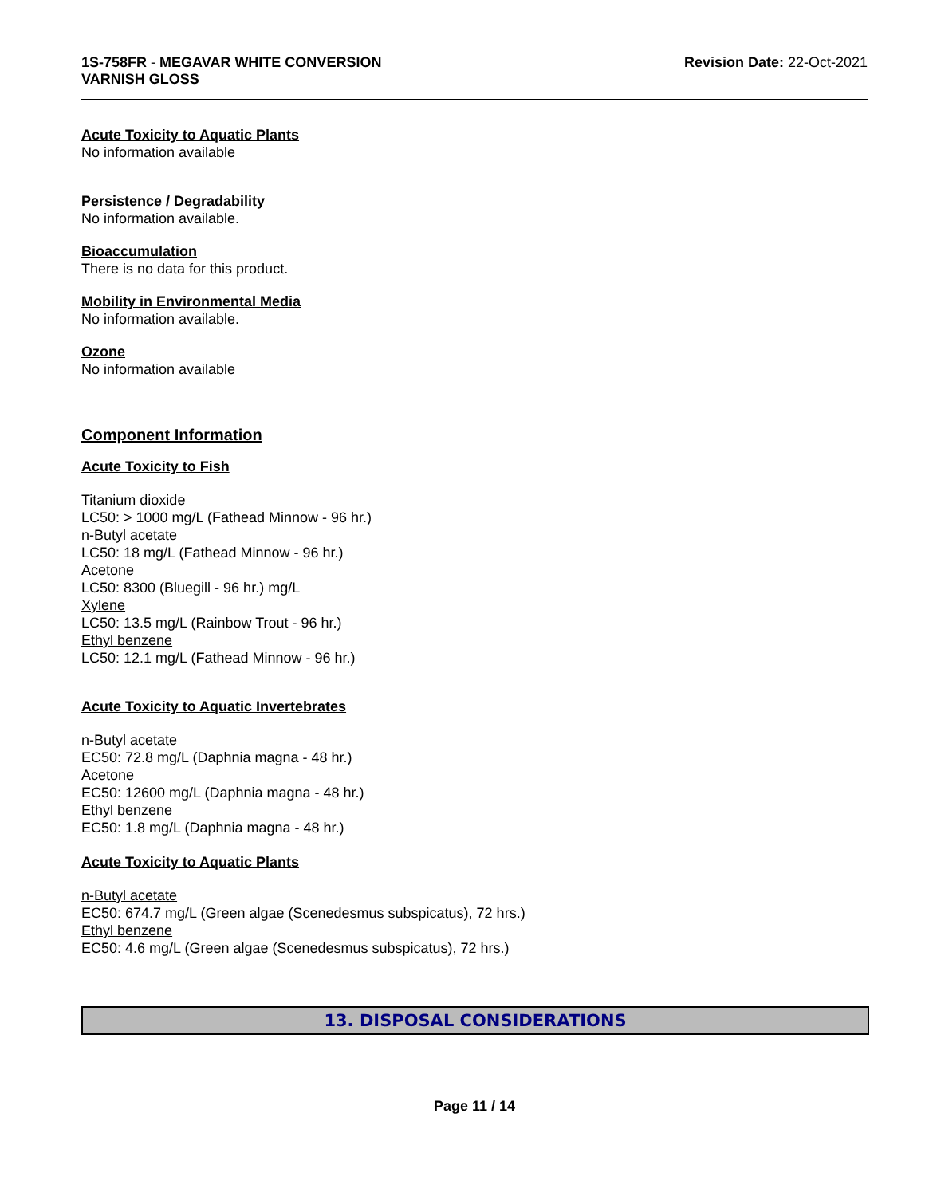1S-758FR - MEGAVAR WHITE CONVERSION
VARNISH GLOSS
Revision Date: 22-Oct-2021
Acute Toxicity to Aquatic Plants
No information available
Persistence / Degradability
No information available.
Bioaccumulation
There is no data for this product.
Mobility in Environmental Media
No information available.
Ozone
No information available
Component Information
Acute Toxicity to Fish
Titanium dioxide
LC50: > 1000 mg/L (Fathead Minnow - 96 hr.)
n-Butyl acetate
LC50: 18 mg/L (Fathead Minnow - 96 hr.)
Acetone
LC50: 8300 (Bluegill - 96 hr.) mg/L
Xylene
LC50: 13.5 mg/L (Rainbow Trout - 96 hr.)
Ethyl benzene
LC50: 12.1 mg/L (Fathead Minnow - 96 hr.)
Acute Toxicity to Aquatic Invertebrates
n-Butyl acetate
EC50: 72.8 mg/L (Daphnia magna - 48 hr.)
Acetone
EC50: 12600 mg/L (Daphnia magna - 48 hr.)
Ethyl benzene
EC50: 1.8 mg/L (Daphnia magna - 48 hr.)
Acute Toxicity to Aquatic Plants
n-Butyl acetate
EC50: 674.7 mg/L (Green algae (Scenedesmus subspicatus), 72 hrs.)
Ethyl benzene
EC50: 4.6 mg/L (Green algae (Scenedesmus subspicatus), 72 hrs.)
13. DISPOSAL CONSIDERATIONS
Page 11 / 14